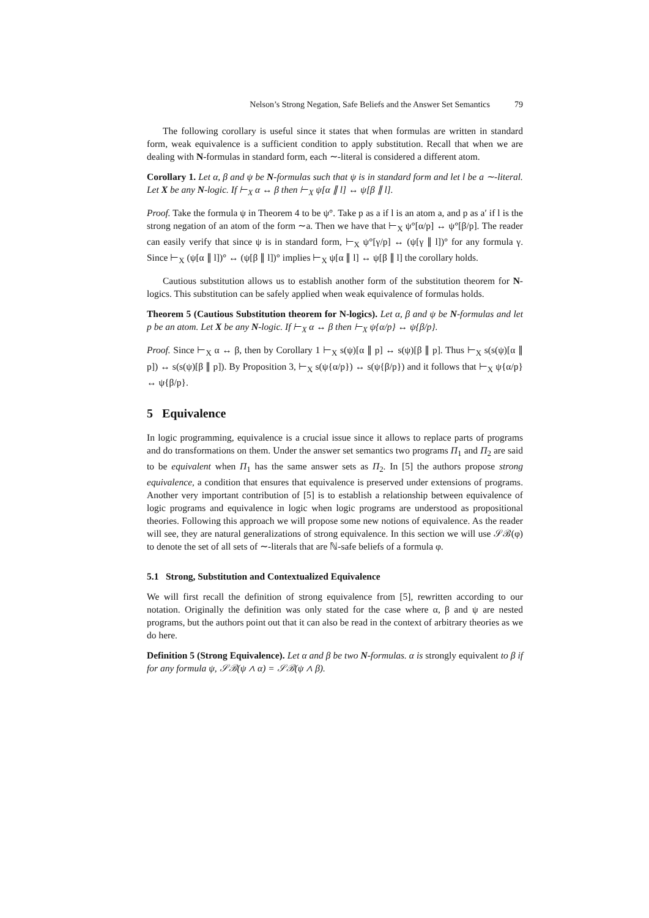Nelson’s Strong Negation, Safe Beliefs and the Answer Set Semantics 79
The following corollary is useful since it states that when formulas are written in standard form, weak equivalence is a sufficient condition to apply substitution. Recall that when we are dealing with N-formulas in standard form, each ∼-literal is considered a different atom.
Corollary 1. Let α, β and ψ be N-formulas such that ψ is in standard form and let l be a ∼-literal. Let X be any N-logic. If ⊢<sub>X</sub> α ↔ β then ⊢<sub>X</sub> ψ[α ∥ l] ↔ ψ[β ∥ l].
Proof. Take the formula ψ in Theorem 4 to be ψ°. Take p as a if l is an atom a, and p as a′ if l is the strong negation of an atom of the form ∼a. Then we have that ⊢<sub>X</sub> ψ°[α/p] ↔ ψ°[β/p]. The reader can easily verify that since ψ is in standard form, ⊢<sub>X</sub> ψ°[γ/p] ↔ (ψ[γ ∥ l])° for any formula γ. Since ⊢<sub>X</sub> (ψ[α ∥ l])° ↔ (ψ[β ∥ l])° implies ⊢<sub>X</sub> ψ[α ∥ l] ↔ ψ[β ∥ l] the corollary holds.
Cautious substitution allows us to establish another form of the substitution theorem for N-logics. This substitution can be safely applied when weak equivalence of formulas holds.
Theorem 5 (Cautious Substitution theorem for N-logics). Let α, β and ψ be N-formulas and let p be an atom. Let X be any N-logic. If ⊢<sub>X</sub> α ↔ β then ⊢<sub>X</sub> ψ{α/p} ↔ ψ{β/p}.
Proof. Since ⊢<sub>X</sub> α ↔ β, then by Corollary 1 ⊢<sub>X</sub> s(ψ)[α ∥ p] ↔ s(ψ)[β ∥ p]. Thus ⊢<sub>X</sub> s(s(ψ)[α ∥ p]) ↔ s(s(ψ)[β ∥ p]). By Proposition 3, ⊢<sub>X</sub> s(ψ{α/p}) ↔ s(ψ{β/p}) and it follows that ⊢<sub>X</sub> ψ{α/p} ↔ ψ{β/p}.
5 Equivalence
In logic programming, equivalence is a crucial issue since it allows to replace parts of programs and do transformations on them. Under the answer set semantics two programs Π<sub>1</sub> and Π<sub>2</sub> are said to be equivalent when Π<sub>1</sub> has the same answer sets as Π<sub>2</sub>. In [5] the authors propose strong equivalence, a condition that ensures that equivalence is preserved under extensions of programs. Another very important contribution of [5] is to establish a relationship between equivalence of logic programs and equivalence in logic when logic programs are understood as propositional theories. Following this approach we will propose some new notions of equivalence. As the reader will see, they are natural generalizations of strong equivalence. In this section we will use 𝒮ℬ(φ) to denote the set of all sets of ∼-literals that are ℕ-safe beliefs of a formula φ.
5.1 Strong, Substitution and Contextualized Equivalence
We will first recall the definition of strong equivalence from [5], rewritten according to our notation. Originally the definition was only stated for the case where α, β and ψ are nested programs, but the authors point out that it can also be read in the context of arbitrary theories as we do here.
Definition 5 (Strong Equivalence). Let α and β be two N-formulas. α is strongly equivalent to β if for any formula ψ, 𝒮ℬ(ψ ∧ α) = 𝒮ℬ(ψ ∧ β).